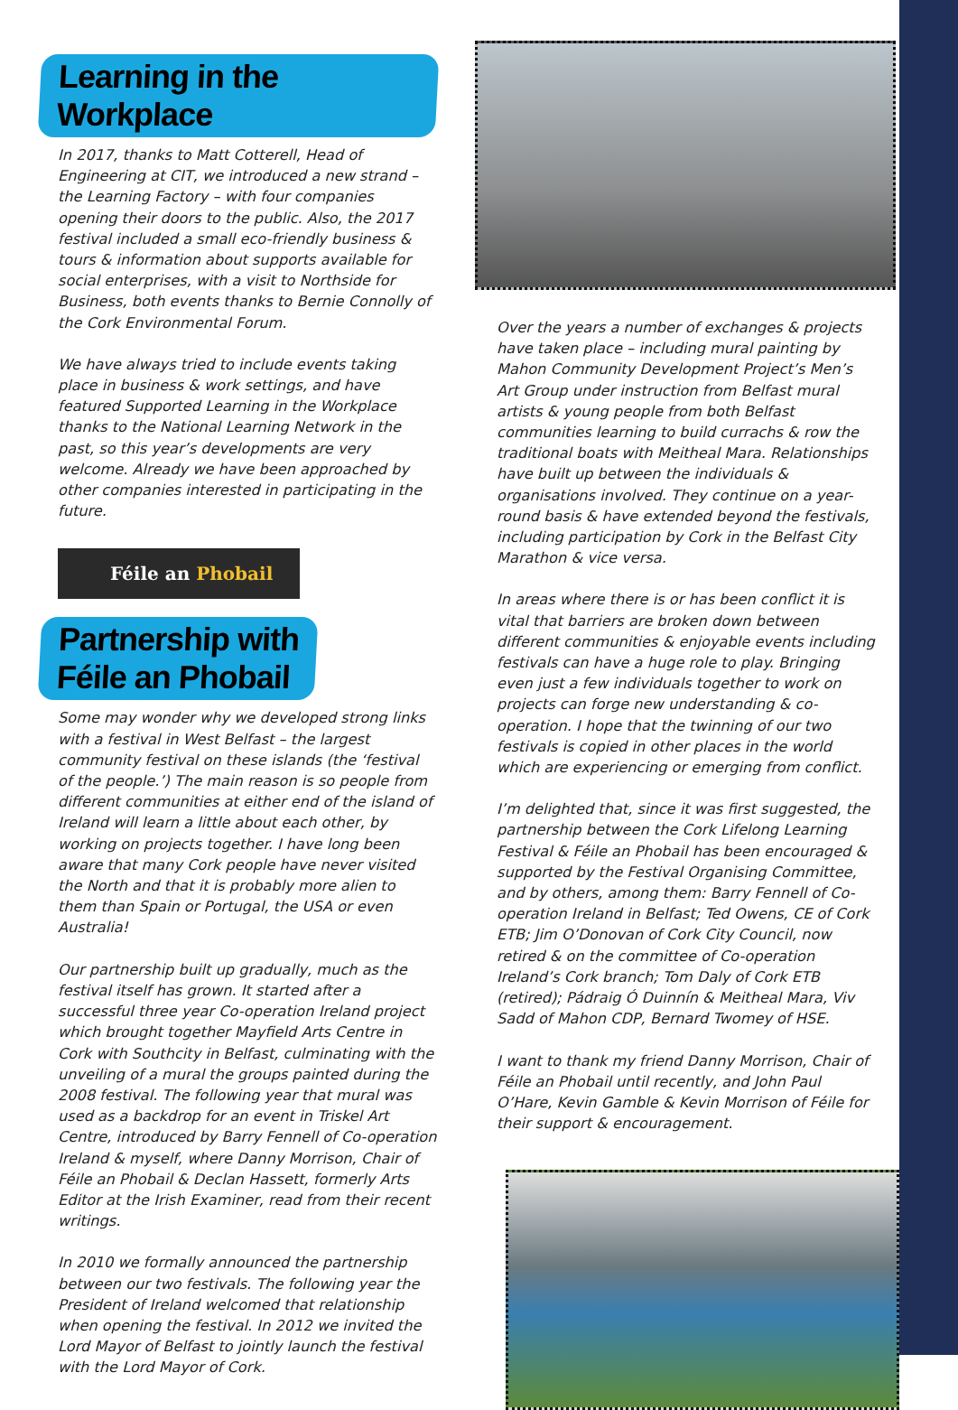Learning in the Workplace
In 2017, thanks to Matt Cotterell, Head of Engineering at CIT, we introduced a new strand – the Learning Factory – with four companies opening their doors to the public. Also, the 2017 festival included a small eco-friendly business & tours & information about supports available for social enterprises, with a visit to Northside for Business, both events thanks to Bernie Connolly of the Cork Environmental Forum.
We have always tried to include events taking place in business & work settings, and have featured Supported Learning in the Workplace thanks to the National Learning Network in the past, so this year’s developments are very welcome. Already we have been approached by other companies interested in participating in the future.
Féile an Phobail
Partnership with
Féile an Phobail
Some may wonder why we developed strong links with a festival in West Belfast – the largest community festival on these islands (the ‘festival of the people.’) The main reason is so people from different communities at either end of the island of Ireland will learn a little about each other, by working on projects together. I have long been aware that many Cork people have never visited the North and that it is probably more alien to them than Spain or Portugal, the USA or even Australia!
Our partnership built up gradually, much as the festival itself has grown. It started after a successful three year Co-operation Ireland project which brought together Mayfield Arts Centre in Cork with Southcity in Belfast, culminating with the unveiling of a mural the groups painted during the 2008 festival. The following year that mural was used as a backdrop for an event in Triskel Art Centre, introduced by Barry Fennell of Co-operation Ireland & myself, where Danny Morrison, Chair of Féile an Phobail & Declan Hassett, formerly Arts Editor at the Irish Examiner, read from their recent writings.
In 2010 we formally announced the partnership between our two festivals. The following year the President of Ireland welcomed that relationship when opening the festival. In 2012 we invited the Lord Mayor of Belfast to jointly launch the festival with the Lord Mayor of Cork.
Over the years a number of exchanges & projects have taken place – including mural painting by Mahon Community Development Project’s Men’s Art Group under instruction from Belfast mural artists & young people from both Belfast communities learning to build currachs & row the traditional boats with Meitheal Mara. Relationships have built up between the individuals & organisations involved. They continue on a year-round basis & have extended beyond the festivals, including participation by Cork in the Belfast City Marathon & vice versa.
In areas where there is or has been conflict it is vital that barriers are broken down between different communities & enjoyable events including festivals can have a huge role to play. Bringing even just a few individuals together to work on projects can forge new understanding & co-operation. I hope that the twinning of our two festivals is copied in other places in the world which are experiencing or emerging from conflict.
I’m delighted that, since it was first suggested, the partnership between the Cork Lifelong Learning Festival & Féile an Phobail has been encouraged & supported by the Festival Organising Committee, and by others, among them: Barry Fennell of Co-operation Ireland in Belfast; Ted Owens, CE of Cork ETB; Jim O’Donovan of Cork City Council, now retired & on the committee of Co-operation Ireland’s Cork branch; Tom Daly of Cork ETB (retired); Pádraig Ó Duinnín & Meitheal Mara, Viv Sadd of Mahon CDP, Bernard Twomey of HSE.
I want to thank my friend Danny Morrison, Chair of Féile an Phobail until recently, and John Paul O’Hare, Kevin Gamble & Kevin Morrison of Féile for their support & encouragement.